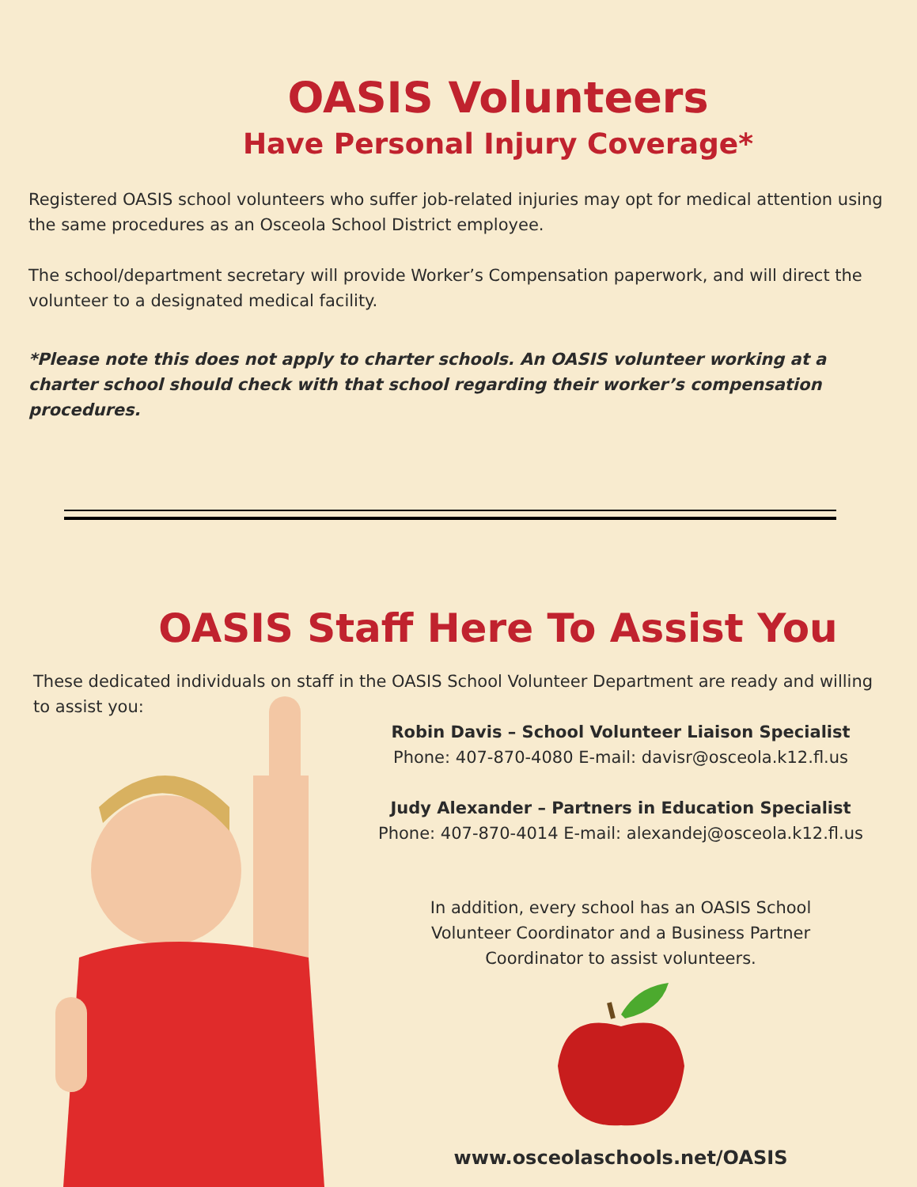OASIS Volunteers
Have Personal Injury Coverage*
Registered OASIS school volunteers who suffer job-related injuries may opt for medical attention using the same procedures as an Osceola School District employee.
The school/department secretary will provide Worker’s Compensation paperwork, and will direct the volunteer to a designated medical facility.
*Please note this does not apply to charter schools. An OASIS volunteer working at a charter school should check with that school regarding their worker’s compensation procedures.
OASIS Staff Here To Assist You
These dedicated individuals on staff in the OASIS School Volunteer Department are ready and willing to assist you:
Robin Davis – School Volunteer Liaison Specialist
Phone: 407-870-4080 E-mail: davisr@osceola.k12.fl.us
Judy Alexander – Partners in Education Specialist
Phone: 407-870-4014 E-mail: alexandej@osceola.k12.fl.us
In addition, every school has an OASIS School
Volunteer Coordinator and a Business Partner
Coordinator to assist volunteers.
www.osceolaschools.net/OASIS